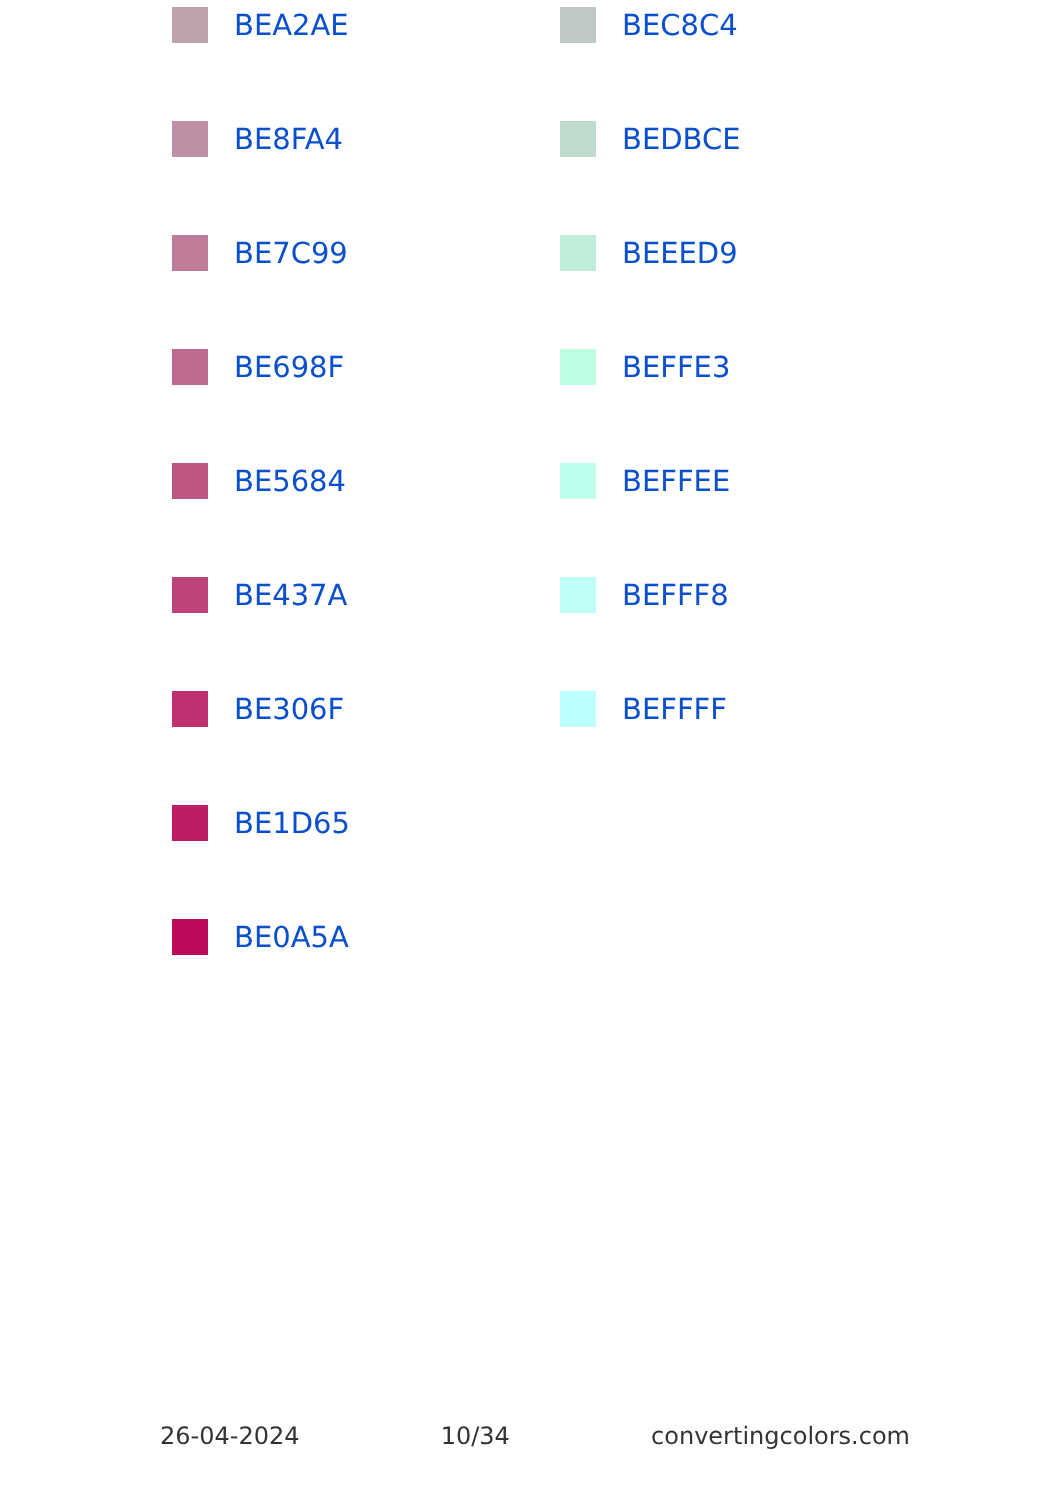BEA2AE
BE8FA4
BE7C99
BE698F
BE5684
BE437A
BE306F
BE1D65
BE0A5A
BEC8C4
BEDBCE
BEEED9
BEFFE3
BEFFEE
BEFFF8
BEFFFF
26-04-2024 10/34 convertingcolors.com